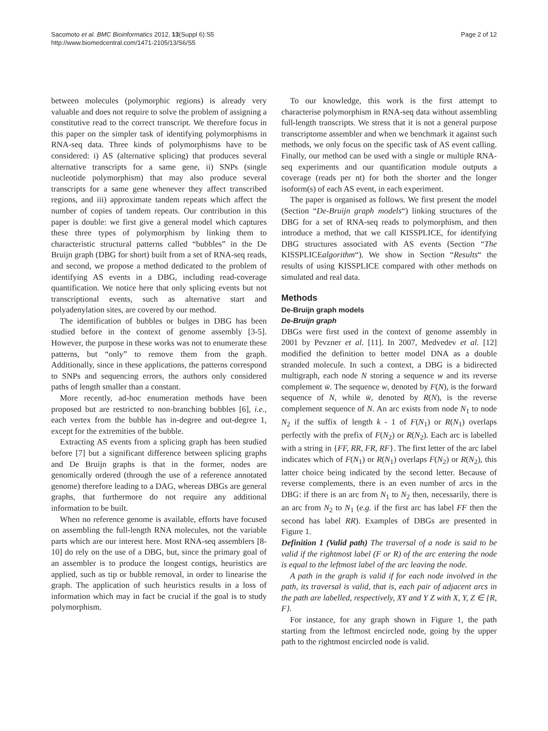Sacomoto et al. BMC Bioinformatics 2012, 13(Suppl 6):S5
http://www.biomedcentral.com/1471-2105/13/S6/S5
Page 2 of 12
between molecules (polymorphic regions) is already very valuable and does not require to solve the problem of assigning a constitutive read to the correct transcript. We therefore focus in this paper on the simpler task of identifying polymorphisms in RNA-seq data. Three kinds of polymorphisms have to be considered: i) AS (alternative splicing) that produces several alternative transcripts for a same gene, ii) SNPs (single nucleotide polymorphism) that may also produce several transcripts for a same gene whenever they affect transcribed regions, and iii) approximate tandem repeats which affect the number of copies of tandem repeats. Our contribution in this paper is double: we first give a general model which captures these three types of polymorphism by linking them to characteristic structural patterns called “bubbles” in the De Bruijn graph (DBG for short) built from a set of RNA-seq reads, and second, we propose a method dedicated to the problem of identifying AS events in a DBG, including read-coverage quantification. We notice here that only splicing events but not transcriptional events, such as alternative start and polyadenylation sites, are covered by our method.
The identification of bubbles or bulges in DBG has been studied before in the context of genome assembly [3-5]. However, the purpose in these works was not to enumerate these patterns, but “only” to remove them from the graph. Additionally, since in these applications, the patterns correspond to SNPs and sequencing errors, the authors only considered paths of length smaller than a constant.
More recently, ad-hoc enumeration methods have been proposed but are restricted to non-branching bubbles [6], i.e., each vertex from the bubble has in-degree and out-degree 1, except for the extremities of the bubble.
Extracting AS events from a splicing graph has been studied before [7] but a significant difference between splicing graphs and De Bruijn graphs is that in the former, nodes are genomically ordered (through the use of a reference annotated genome) therefore leading to a DAG, whereas DBGs are general graphs, that furthermore do not require any additional information to be built.
When no reference genome is available, efforts have focused on assembling the full-length RNA molecules, not the variable parts which are our interest here. Most RNA-seq assemblers [8-10] do rely on the use of a DBG, but, since the primary goal of an assembler is to produce the longest contigs, heuristics are applied, such as tip or bubble removal, in order to linearise the graph. The application of such heuristics results in a loss of information which may in fact be crucial if the goal is to study polymorphism.
To our knowledge, this work is the first attempt to characterise polymorphism in RNA-seq data without assembling full-length transcripts. We stress that it is not a general purpose transcriptome assembler and when we benchmark it against such methods, we only focus on the specific task of AS event calling. Finally, our method can be used with a single or multiple RNA-seq experiments and our quantification module outputs a coverage (reads per nt) for both the shorter and the longer isoform(s) of each AS event, in each experiment.
The paper is organised as follows. We first present the model (Section “De-Bruijn graph models“) linking structures of the DBG for a set of RNA-seq reads to polymorphism, and then introduce a method, that we call KISSPLICE, for identifying DBG structures associated with AS events (Section “The KISSPLICEalgorithm“). We show in Section “Results“ the results of using KISSPLICE compared with other methods on simulated and real data.
Methods
De-Bruijn graph models
De-Bruijn graph
DBGs were first used in the context of genome assembly in 2001 by Pevzner et al. [11]. In 2007, Medvedev et al. [12] modified the definition to better model DNA as a double stranded molecule. In such a context, a DBG is a bidirected multigraph, each node N storing a sequence w and its reverse complement w̄. The sequence w, denoted by F(N), is the forward sequence of N, while w̄, denoted by R(N), is the reverse complement sequence of N. An arc exists from node N<sub>1</sub> to node N<sub>2</sub> if the suffix of length k - 1 of F(N<sub>1</sub>) or R(N<sub>1</sub>) overlaps perfectly with the prefix of F(N<sub>2</sub>) or R(N<sub>2</sub>). Each arc is labelled with a string in {FF, RR, FR, RF}. The first letter of the arc label indicates which of F(N<sub>1</sub>) or R(N<sub>1</sub>) overlaps F(N<sub>2</sub>) or R(N<sub>2</sub>), this latter choice being indicated by the second letter. Because of reverse complements, there is an even number of arcs in the DBG: if there is an arc from N<sub>1</sub> to N<sub>2</sub> then, necessarily, there is an arc from N<sub>2</sub> to N<sub>1</sub> (e.g. if the first arc has label FF then the second has label RR). Examples of DBGs are presented in Figure 1.
Definition 1 (Valid path) The traversal of a node is said to be valid if the rightmost label (F or R) of the arc entering the node is equal to the leftmost label of the arc leaving the node.
A path in the graph is valid if for each node involved in the path, its traversal is valid, that is, each pair of adjacent arcs in the path are labelled, respectively, XY and Y Z with X, Y, Z ∈ {R, F}.
For instance, for any graph shown in Figure 1, the path starting from the leftmost encircled node, going by the upper path to the rightmost encircled node is valid.